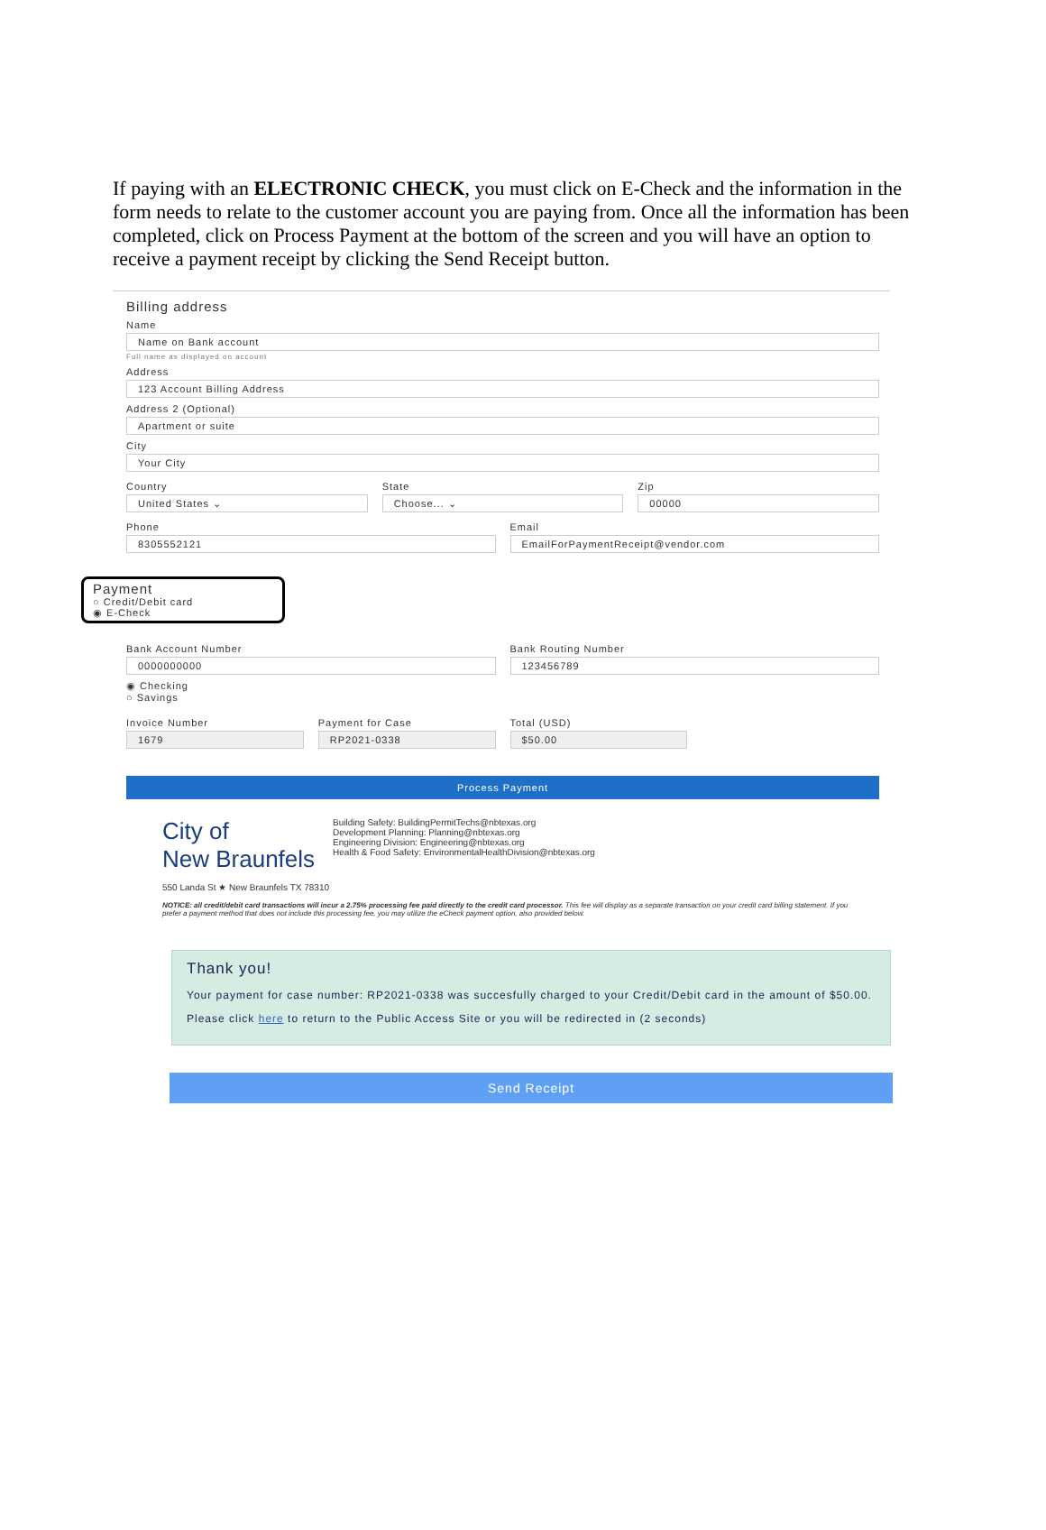If paying with an ELECTRONIC CHECK, you must click on E-Check and the information in the form needs to relate to the customer account you are paying from. Once all the information has been completed, click on Process Payment at the bottom of the screen and you will have an option to receive a payment receipt by clicking the Send Receipt button.
Billing address
Name
Name on Bank account
Full name as displayed on account
Address
123 Account Billing Address
Address 2 (Optional)
Apartment or suite
City
Your City
Country
United States ⌄
State
Choose... ⌄
Zip
00000
Phone
8305552121
Email
EmailForPaymentReceipt@vendor.com
Payment
○ Credit/Debit card
◉ E-Check
Bank Account Number
0000000000
Bank Routing Number
123456789
◉ Checking
○ Savings
Invoice Number
1679
Payment for Case
RP2021-0338
Total (USD)
$50.00
Process Payment
City of
New Braunfels
Building Safety: BuildingPermitTechs@nbtexas.org
Development Planning: Planning@nbtexas.org
Engineering Division: Engineering@nbtexas.org
Health & Food Safety: EnvironmentalHealthDivision@nbtexas.org
550 Landa St ★ New Braunfels TX 78310
NOTICE: all credit/debit card transactions will incur a 2.75% processing fee paid directly to the credit card processor. This fee will display as a separate transaction on your credit card billing statement. If you prefer a payment method that does not include this processing fee, you may utilize the eCheck payment option, also provided below.
Thank you!
Your payment for case number: RP2021-0338 was succesfully charged to your Credit/Debit card in the amount of $50.00.
Please click here to return to the Public Access Site or you will be redirected in (2 seconds)
Send Receipt